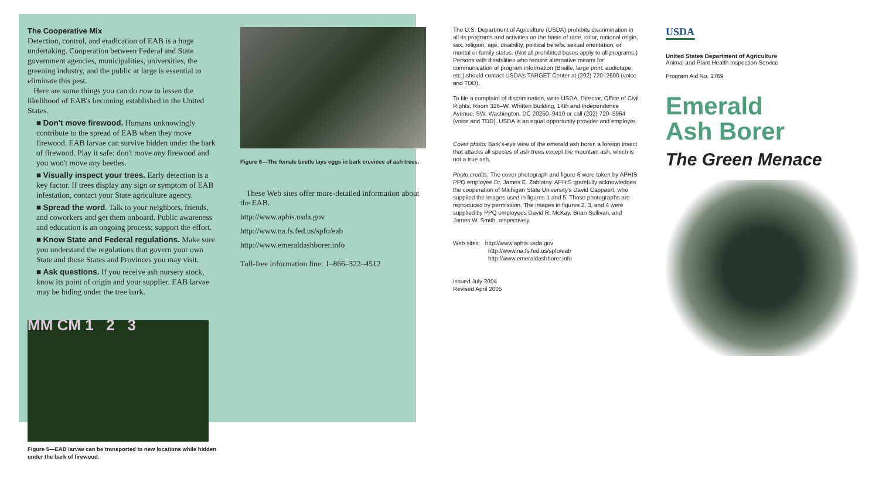The Cooperative Mix
Detection, control, and eradication of EAB is a huge undertaking. Cooperation between Federal and State government agencies, municipalities, universities, the greening industry, and the public at large is essential to eliminate this pest.
Here are some things you can do now to lessen the likelihood of EAB's becoming established in the United States.
■ Don't move firewood. Humans unknowingly contribute to the spread of EAB when they move firewood. EAB larvae can survive hidden under the bark of firewood. Play it safe: don't move any firewood and you won't move any beetles.
■ Visually inspect your trees. Early detection is a key factor. If trees display any sign or symptom of EAB infestation, contact your State agriculture agency.
■ Spread the word. Talk to your neighbors, friends, and coworkers and get them onboard. Public awareness and education is an ongoing process; support the effort.
■ Know State and Federal regulations. Make sure you understand the regulations that govern your own State and those States and Provinces you may visit.
■ Ask questions. If you receive ash nursery stock, know its point of origin and your supplier. EAB larvae may be hiding under the tree bark.
MM CM 1 2 3
Figure 5—EAB larvae can be transported to new locations while hidden under the bark of firewood.
Figure 6—The female beetle lays eggs in bark crevices of ash trees.
These Web sites offer more-detailed information about the EAB.
http://www.aphis.usda.gov
http://www.na.fs.fed.us/spfo/eab
http://www.emeraldashborer.info
Toll-free information line: 1–866–322–4512
The U.S. Department of Agriculture (USDA) prohibits discrimination in all its programs and activities on the basis of race, color, national origin, sex, religion, age, disability, political beliefs, sexual orientation, or marital or family status. (Not all prohibited bases apply to all programs.) Persons with disabilities who require alternative means for communication of program information (Braille, large print, audiotape, etc.) should contact USDA's TARGET Center at (202) 720–2600 (voice and TDD).
To file a complaint of discrimination, write USDA, Director, Office of Civil Rights, Room 326–W, Whitten Building, 14th and Independence Avenue, SW, Washington, DC 20250–9410 or call (202) 720–5964 (voice and TDD). USDA is an equal opportunity provider and employer.
Cover photo: Bark's-eye view of the emerald ash borer, a foreign insect that attacks all species of ash trees except the mountain ash, which is not a true ash.
Photo credits: The cover photograph and figure 6 were taken by APHIS PPQ employee Dr. James E. Zablotny. APHIS gratefully acknowledges the cooperation of Michigan State University's David Cappaert, who supplied the images used in figures 1 and 5. Those photographs are reproduced by permission. The images in figures 2, 3, and 4 were supplied by PPQ employees David R. McKay, Brian Sullivan, and James W. Smith, respectively.
Web sites: http://www.aphis.usda.gov
http://www.na.fs.fed.us/spfo/eab
http://www.emeraldashborer.info
Issued July 2004
Revised April 2005
USDA
United States Department of Agriculture
Animal and Plant Health Inspection Service
Program Aid No. 1769
Emerald
Ash Borer
The Green Menace